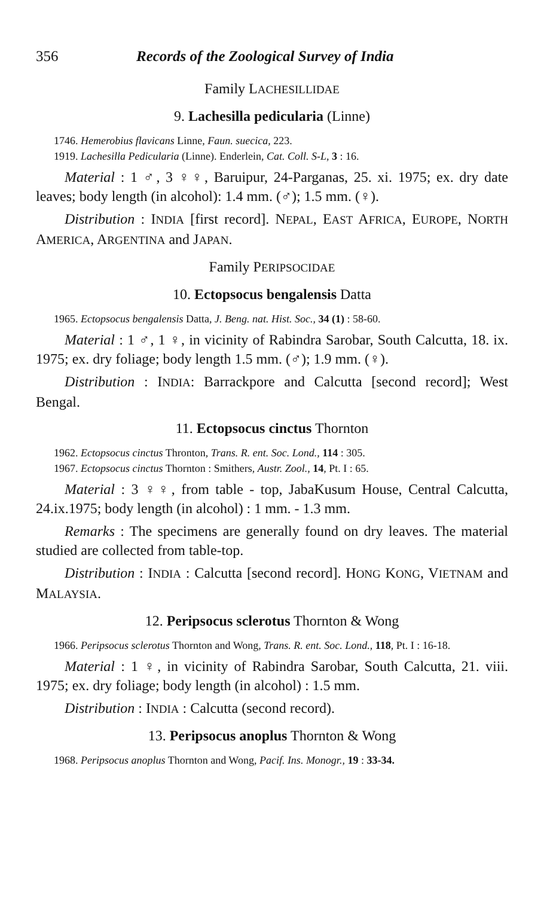356 Records of the Zoological Survey of India
Family LACHESILLIDAE
9. Lachesilla pedicularia (Linne)
1746. Hemerobius flavicans Linne, Faun. suecica, 223.
1919. Lachesilla Pedicularia (Linne). Enderlein, Cat. Coll. S-L, 3 : 16.
Material : 1 ♂, 3 ♀♀, Baruipur, 24-Parganas, 25. xi. 1975; ex. dry date leaves; body length (in alcohol): 1.4 mm. (♂); 1.5 mm. (♀).
Distribution : INDIA [first record]. NEPAL, EAST AFRICA, EUROPE, NORTH AMERICA, ARGENTINA and JAPAN.
Family PERIPSOCIDAE
10. Ectopsocus bengalensis Datta
1965. Ectopsocus bengalensis Datta, J. Beng. nat. Hist. Soc., 34 (1) : 58-60.
Material : 1 ♂, 1 ♀, in vicinity of Rabindra Sarobar, South Calcutta, 18. ix. 1975; ex. dry foliage; body length 1.5 mm. (♂); 1.9 mm. (♀).
Distribution : INDIA: Barrackpore and Calcutta [second record]; West Bengal.
11. Ectopsocus cinctus Thornton
1962. Ectopsocus cinctus Thronton, Trans. R. ent. Soc. Lond., 114 : 305.
1967. Ectopsocus cinctus Thornton : Smithers, Austr. Zool., 14, Pt. I : 65.
Material : 3 ♀♀, from table - top, JabaKusum House, Central Calcutta, 24.ix.1975; body length (in alcohol) : 1 mm. - 1.3 mm.
Remarks : The specimens are generally found on dry leaves. The material studied are collected from table-top.
Distribution : INDIA : Calcutta [second record]. HONG KONG, VIETNAM and MALAYSIA.
12. Peripsocus sclerotus Thornton & Wong
1966. Peripsocus sclerotus Thornton and Wong, Trans. R. ent. Soc. Lond., 118, Pt. I : 16-18.
Material : 1 ♀, in vicinity of Rabindra Sarobar, South Calcutta, 21. viii. 1975; ex. dry foliage; body length (in alcohol) : 1.5 mm.
Distribution : INDIA : Calcutta (second record).
13. Peripsocus anoplus Thornton & Wong
1968. Peripsocus anoplus Thornton and Wong, Pacif. Ins. Monogr., 19 : 33-34.